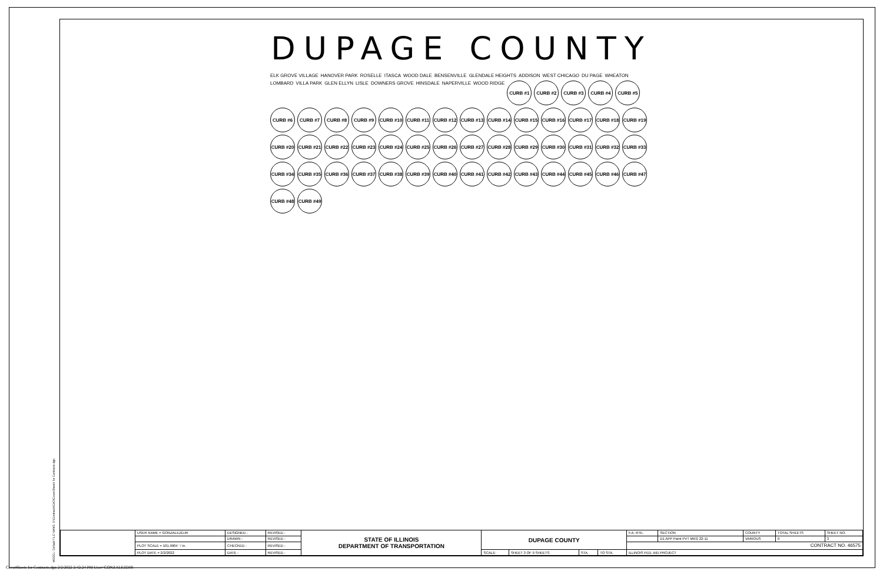DUPAGE COUNTY
ELK GROVE VILLAGE HANOVER PARK ROSELLE ITASCA WOOD DALE BENSENVILLE GLENDALE HEIGHTS ADDISON WEST CHICAGO DU PAGE WHEATON LOMBARD VILLA PARK GLEN ELLYN LISLE DOWNERS GROVE HINSDALE NAPERVILLE WOOD RIDGE
CURB #1
CURB #2
CURB #3
CURB #4
CURB #5
CURB #6
CURB #7
CURB #8
CURB #9
CURB #10
CURB #11
CURB #12
CURB #13
CURB #14
CURB #15
CURB #16
CURB #17
CURB #18
CURB #19
CURB #20
CURB #21
CURB #22
CURB #23
CURB #24
CURB #25
CURB #26
CURB #27
CURB #28
CURB #29
CURB #30
CURB #31
CURB #32
CURB #33
CURB #34
CURB #35
CURB #36
CURB #37
CURB #38
CURB #39
CURB #40
CURB #41
CURB #42
CURB #43
CURB #44
CURB #45
CURB #46
CURB #47
CURB #48
CURB #49
| | USER NAME = GONZALEZDJR | DESIGNED - | REVISED - | STATE OF ILLINOIS DEPARTMENT OF TRANSPORTATION | DUPAGE COUNTY | | | | F.A. RTE. | SECTION | COUNTY | TOTAL SHEETS | SHEET NO. |
| | | DRAWN - | REVISED - | | | | | | | D1 APP Paint PVT MKG 22-11 | VARIOUS | 9 | 3 |
| | PLOT SCALE = 101.9904 ' / in. | CHECKED - | REVISED - | | | | | | CONTRACT NO. 46575 | | | | |
| | PLOT DATE = 2/2/2022 | DATE - | REVISED - | | SCALE: | SHEET 3 OF 9 SHEETS | STA. | TO STA. | ILLINOIS FED. AID PROJECT | | | | |
MODEL: Default FILE NAME: S:\Contracts\CAD\CoverSheets for Contracts.dgn
CoverSheets for Contracts.dgn 2/2/2022 2:42:24 PM User=GONZALEZDJR